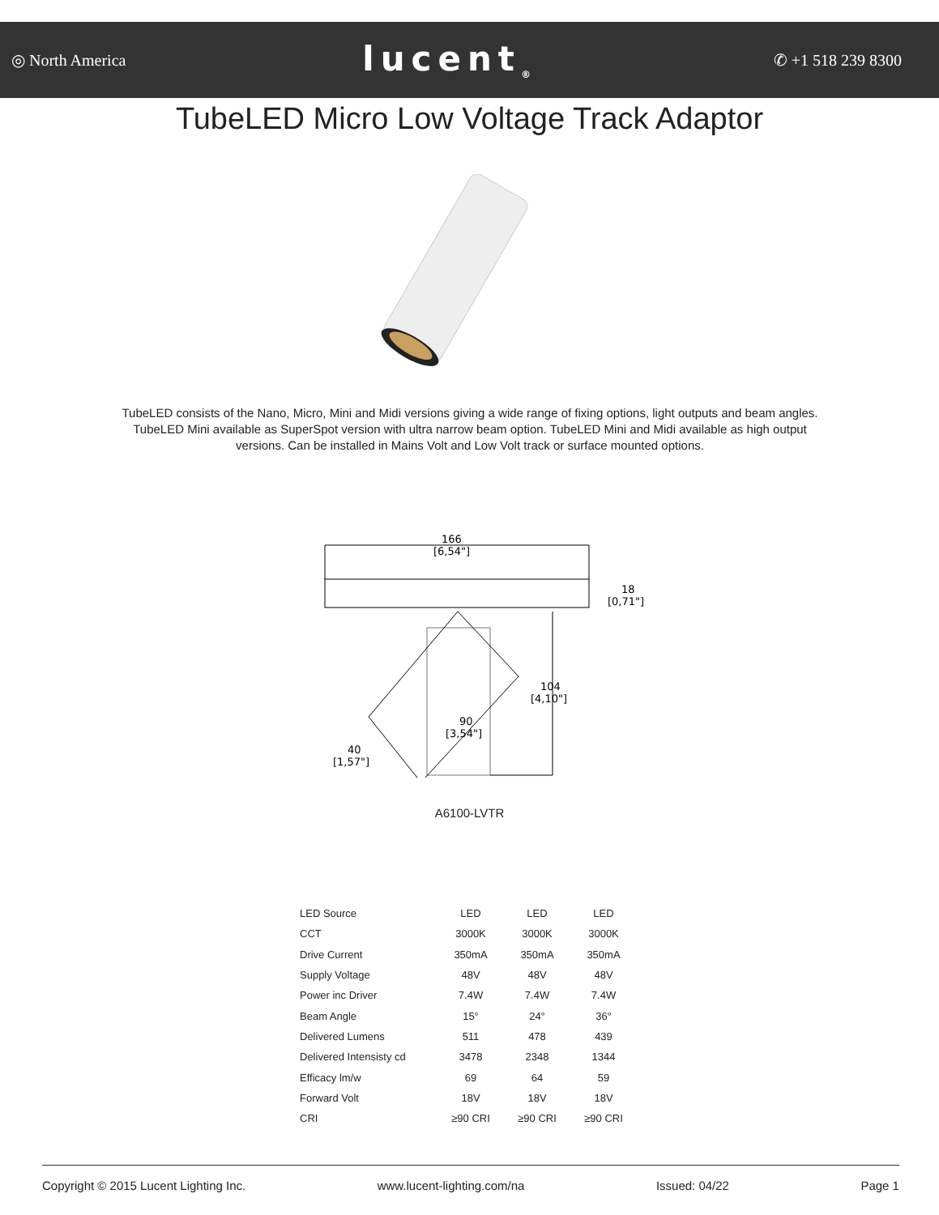◎ North America lucent<sub>®</sub> ✆ +1 518 239 8300
TubeLED Micro Low Voltage Track Adaptor
TubeLED consists of the Nano, Micro, Mini and Midi versions giving a wide range of fixing options, light outputs and beam angles. TubeLED Mini available as SuperSpot version with ultra narrow beam option. TubeLED Mini and Midi available as high output versions. Can be installed in Mains Volt and Low Volt track or surface mounted options.
166
[6,54"]
18
[0,71"]
104
[4,10"]
90
[3,54"]
40
[1,57"]
A6100-LVTR
| LED Source | LED | LED | LED |
| CCT | 3000K | 3000K | 3000K |
| Drive Current | 350mA | 350mA | 350mA |
| Supply Voltage | 48V | 48V | 48V |
| Power inc Driver | 7.4W | 7.4W | 7.4W |
| Beam Angle | 15° | 24° | 36° |
| Delivered Lumens | 511 | 478 | 439 |
| Delivered Intensisty cd | 3478 | 2348 | 1344 |
| Efficacy lm/w | 69 | 64 | 59 |
| Forward Volt | 18V | 18V | 18V |
| CRI | ≥90 CRI | ≥90 CRI | ≥90 CRI |
Copyright © 2015 Lucent Lighting Inc. www.lucent-lighting.com/na Issued: 04/22 Page 1